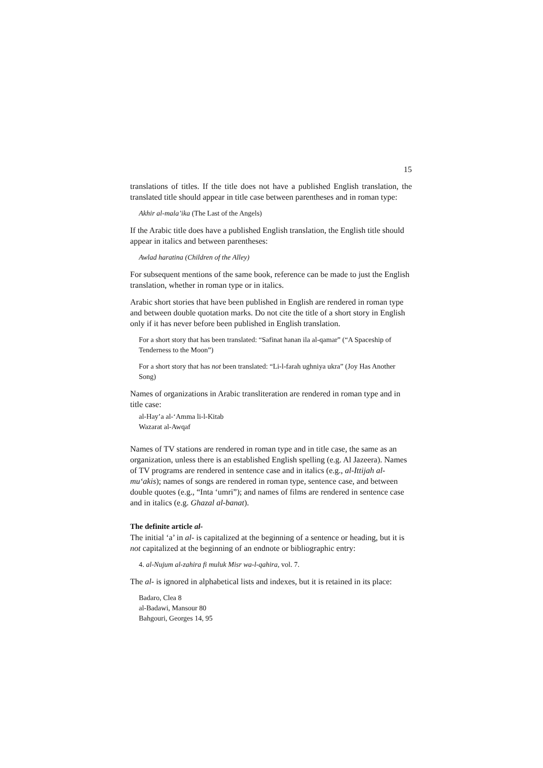15
translations of titles. If the title does not have a published English translation, the translated title should appear in title case between parentheses and in roman type:
Akhir al-mala’ika (The Last of the Angels)
If the Arabic title does have a published English translation, the English title should appear in italics and between parentheses:
Awlad haratina (Children of the Alley)
For subsequent mentions of the same book, reference can be made to just the English translation, whether in roman type or in italics.
Arabic short stories that have been published in English are rendered in roman type and between double quotation marks. Do not cite the title of a short story in English only if it has never before been published in English translation.
For a short story that has been translated: “Safinat hanan ila al-qamar” (“A Spaceship of Tenderness to the Moon”)
For a short story that has not been translated: “Li-l-farah ughniya ukra” (Joy Has Another Song)
Names of organizations in Arabic transliteration are rendered in roman type and in title case:
al-Hay’a al-‘Amma li-l-Kitab
Wazarat al-Awqaf
Names of TV stations are rendered in roman type and in title case, the same as an organization, unless there is an established English spelling (e.g. Al Jazeera). Names of TV programs are rendered in sentence case and in italics (e.g., al-Ittijah al-mu‘akis); names of songs are rendered in roman type, sentence case, and between double quotes (e.g., “Inta ‘umri”); and names of films are rendered in sentence case and in italics (e.g. Ghazal al-banat).
The definite article al-
The initial ‘a’ in al- is capitalized at the beginning of a sentence or heading, but it is not capitalized at the beginning of an endnote or bibliographic entry:
4. al-Nujum al-zahira fi muluk Misr wa-l-qahira, vol. 7.
The al- is ignored in alphabetical lists and indexes, but it is retained in its place:
Badaro, Clea 8
al-Badawi, Mansour 80
Bahgouri, Georges 14, 95